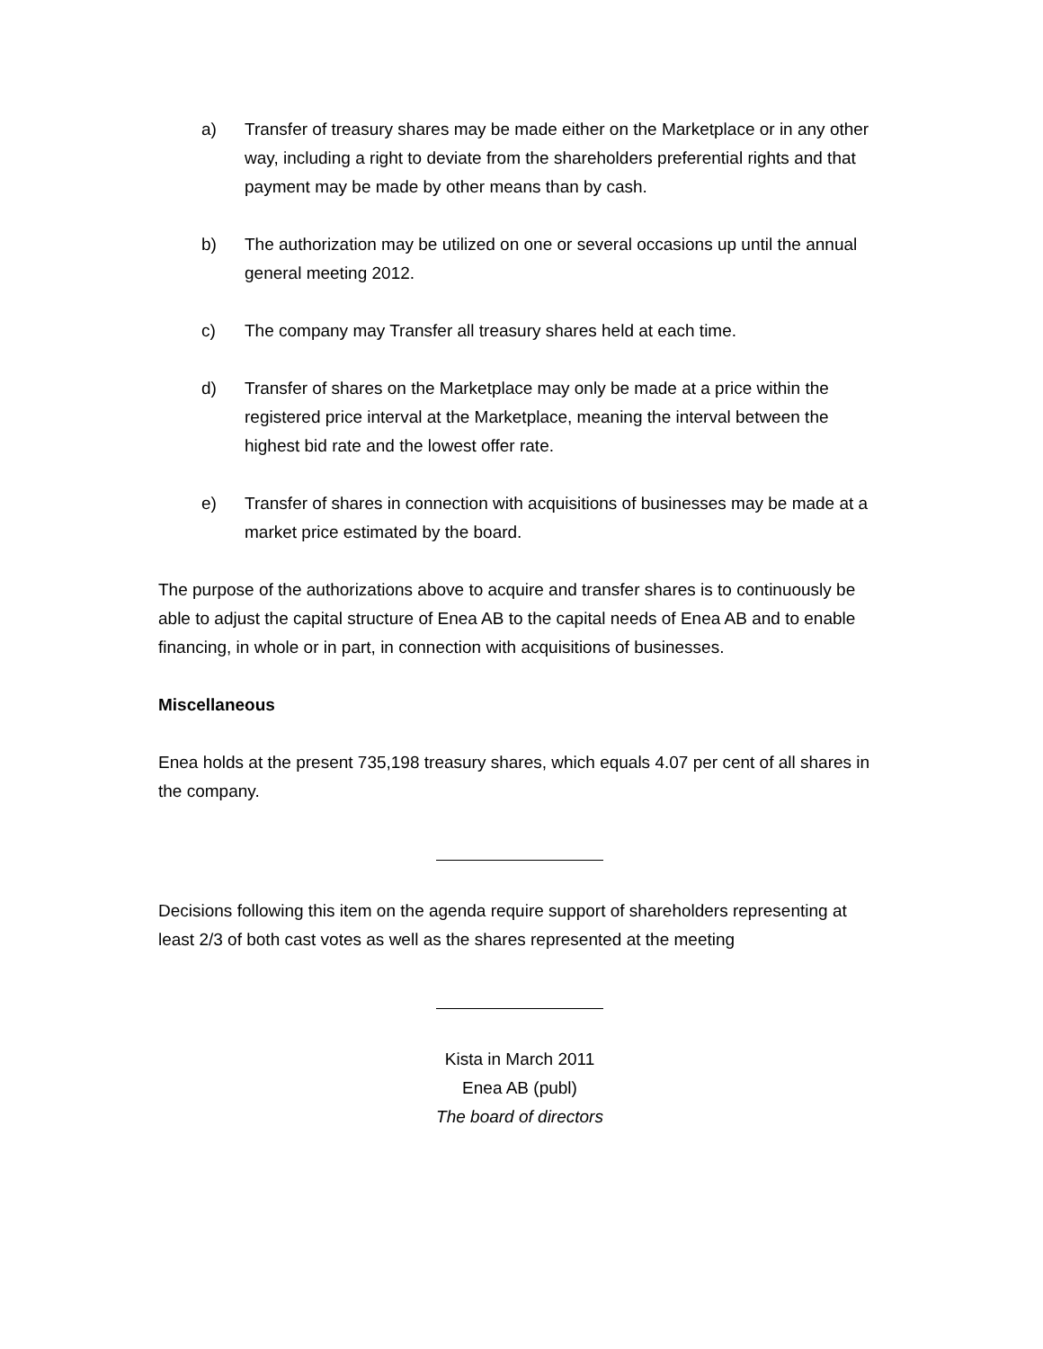a) Transfer of treasury shares may be made either on the Marketplace or in any other way, including a right to deviate from the shareholders preferential rights and that payment may be made by other means than by cash.
b) The authorization may be utilized on one or several occasions up until the annual general meeting 2012.
c) The company may Transfer all treasury shares held at each time.
d) Transfer of shares on the Marketplace may only be made at a price within the registered price interval at the Marketplace, meaning the interval between the highest bid rate and the lowest offer rate.
e) Transfer of shares in connection with acquisitions of businesses may be made at a market price estimated by the board.
The purpose of the authorizations above to acquire and transfer shares is to continuously be able to adjust the capital structure of Enea AB to the capital needs of Enea AB and to enable financing, in whole or in part, in connection with acquisitions of businesses.
Miscellaneous
Enea holds at the present 735,198 treasury shares, which equals 4.07 per cent of all shares in the company.
Decisions following this item on the agenda require support of shareholders representing at least 2/3 of both cast votes as well as the shares represented at the meeting
Kista in March 2011
Enea AB (publ)
The board of directors